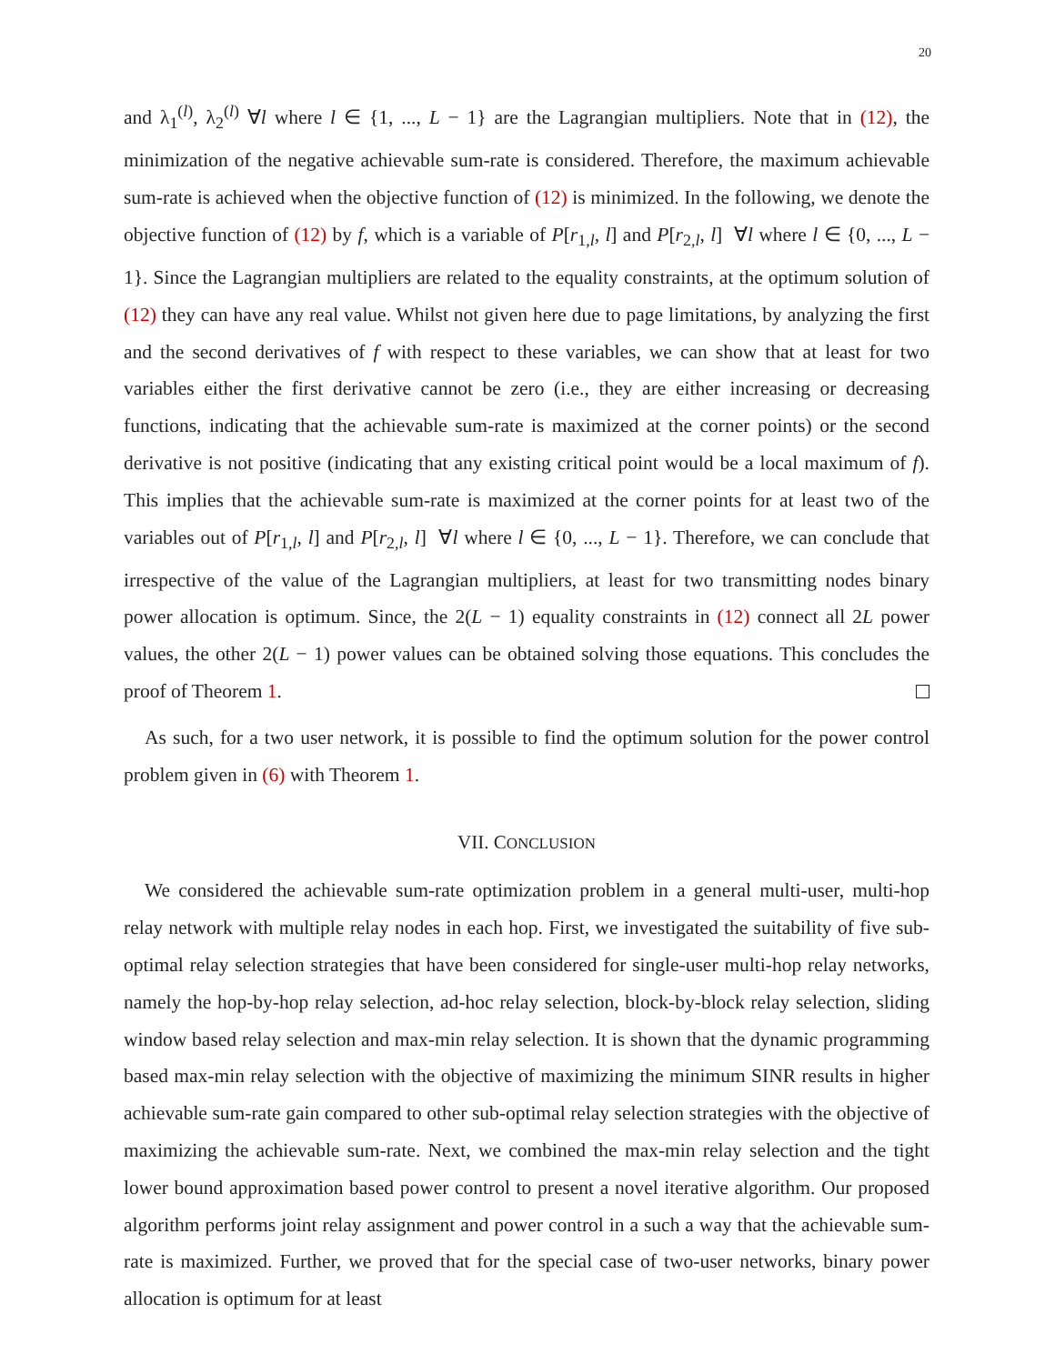20
and λ<sub>1</sub><sup>(l)</sup>, λ<sub>2</sub><sup>(l)</sup> ∀l where l ∈ {1, ..., L − 1} are the Lagrangian multipliers. Note that in (12), the minimization of the negative achievable sum-rate is considered. Therefore, the maximum achievable sum-rate is achieved when the objective function of (12) is minimized. In the following, we denote the objective function of (12) by f, which is a variable of P[r<sub>1,l</sub>, l] and P[r<sub>2,l</sub>, l] ∀l where l ∈ {0, ..., L − 1}. Since the Lagrangian multipliers are related to the equality constraints, at the optimum solution of (12) they can have any real value. Whilst not given here due to page limitations, by analyzing the first and the second derivatives of f with respect to these variables, we can show that at least for two variables either the first derivative cannot be zero (i.e., they are either increasing or decreasing functions, indicating that the achievable sum-rate is maximized at the corner points) or the second derivative is not positive (indicating that any existing critical point would be a local maximum of f). This implies that the achievable sum-rate is maximized at the corner points for at least two of the variables out of P[r<sub>1,l</sub>, l] and P[r<sub>2,l</sub>, l] ∀l where l ∈ {0, ..., L − 1}. Therefore, we can conclude that irrespective of the value of the Lagrangian multipliers, at least for two transmitting nodes binary power allocation is optimum. Since, the 2(L − 1) equality constraints in (12) connect all 2L power values, the other 2(L − 1) power values can be obtained solving those equations. This concludes the proof of Theorem 1.
As such, for a two user network, it is possible to find the optimum solution for the power control problem given in (6) with Theorem 1.
VII. CONCLUSION
We considered the achievable sum-rate optimization problem in a general multi-user, multi-hop relay network with multiple relay nodes in each hop. First, we investigated the suitability of five sub-optimal relay selection strategies that have been considered for single-user multi-hop relay networks, namely the hop-by-hop relay selection, ad-hoc relay selection, block-by-block relay selection, sliding window based relay selection and max-min relay selection. It is shown that the dynamic programming based max-min relay selection with the objective of maximizing the minimum SINR results in higher achievable sum-rate gain compared to other sub-optimal relay selection strategies with the objective of maximizing the achievable sum-rate. Next, we combined the max-min relay selection and the tight lower bound approximation based power control to present a novel iterative algorithm. Our proposed algorithm performs joint relay assignment and power control in a such a way that the achievable sum-rate is maximized. Further, we proved that for the special case of two-user networks, binary power allocation is optimum for at least